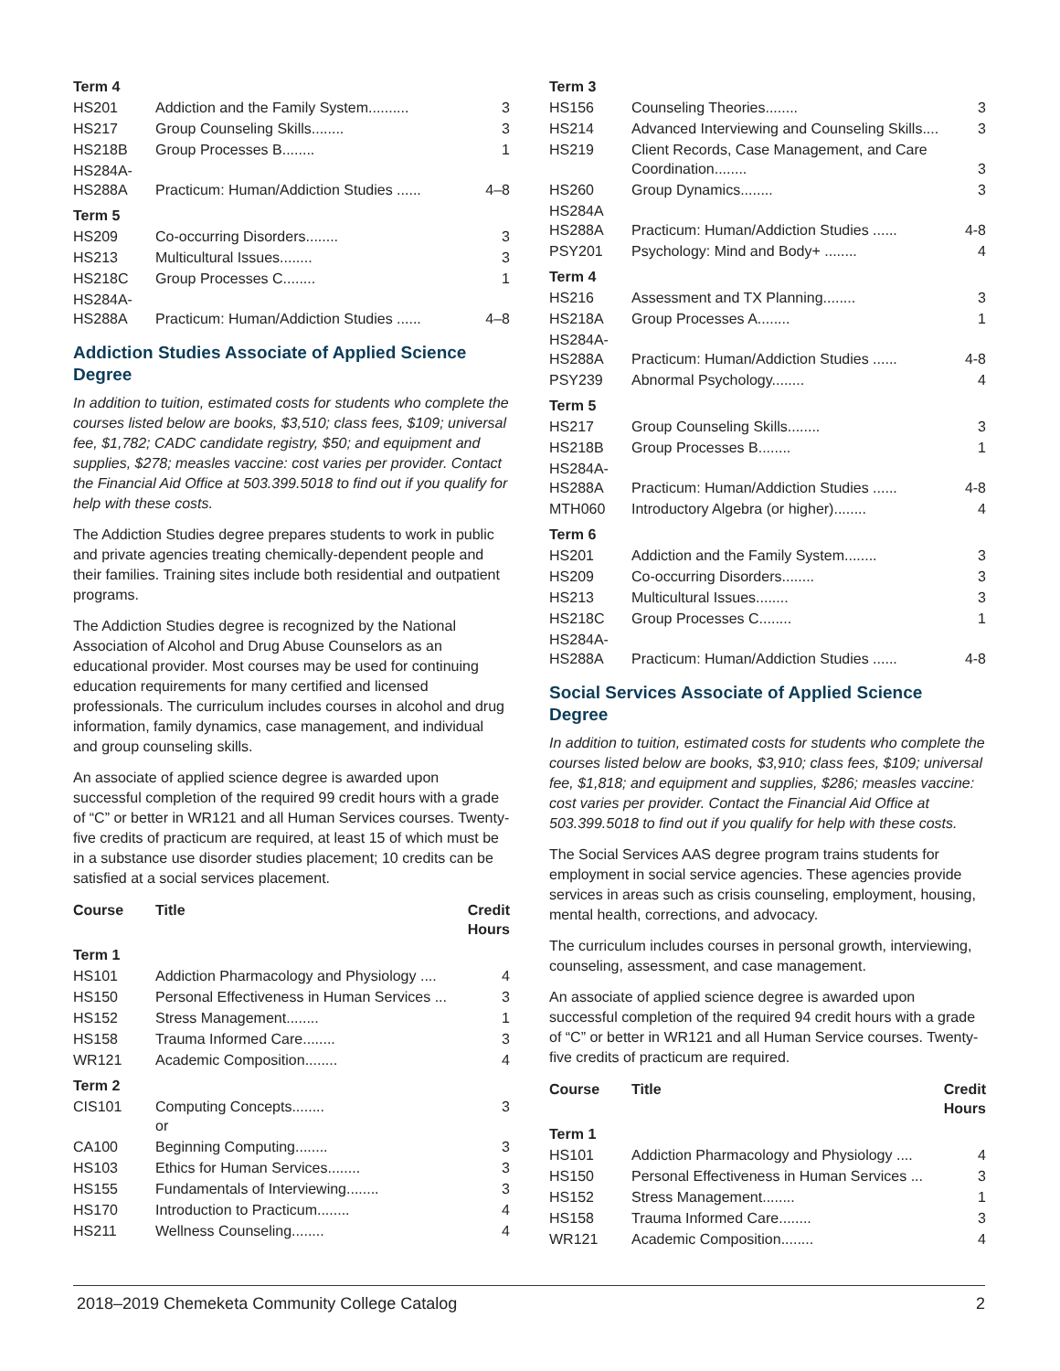| Term 4 | | |
| HS201 | Addiction and the Family System.......... | 3 |
| HS217 | Group Counseling Skills........ | 3 |
| HS218B | Group Processes B........ | 1 |
| HS284A- HS288A | Practicum: Human/Addiction Studies ...... | 4–8 |
| Term 5 | | |
| HS209 | Co-occurring Disorders........ | 3 |
| HS213 | Multicultural Issues........ | 3 |
| HS218C | Group Processes C........ | 1 |
| HS284A- HS288A | Practicum: Human/Addiction Studies ...... | 4–8 |
Addiction Studies Associate of Applied Science Degree
In addition to tuition, estimated costs for students who complete the courses listed below are books, $3,510; class fees, $109; universal fee, $1,782; CADC candidate registry, $50; and equipment and supplies, $278; measles vaccine: cost varies per provider. Contact the Financial Aid Office at 503.399.5018 to find out if you qualify for help with these costs.
The Addiction Studies degree prepares students to work in public and private agencies treating chemically-dependent people and their families. Training sites include both residential and outpatient programs.
The Addiction Studies degree is recognized by the National Association of Alcohol and Drug Abuse Counselors as an educational provider. Most courses may be used for continuing education requirements for many certified and licensed professionals. The curriculum includes courses in alcohol and drug information, family dynamics, case management, and individual and group counseling skills.
An associate of applied science degree is awarded upon successful completion of the required 99 credit hours with a grade of “C” or better in WR121 and all Human Services courses. Twenty-five credits of practicum are required, at least 15 of which must be in a substance use disorder studies placement; 10 credits can be satisfied at a social services placement.
| Course | Title | Credit Hours |
| --- | --- | --- |
| Term 1 | | |
| HS101 | Addiction Pharmacology and Physiology .... | 4 |
| HS150 | Personal Effectiveness in Human Services ... | 3 |
| HS152 | Stress Management........ | 1 |
| HS158 | Trauma Informed Care........ | 3 |
| WR121 | Academic Composition........ | 4 |
| Term 2 | | |
| CIS101 | Computing Concepts........ or | 3 |
| CA100 | Beginning Computing........ | 3 |
| HS103 | Ethics for Human Services........ | 3 |
| HS155 | Fundamentals of Interviewing........ | 3 |
| HS170 | Introduction to Practicum........ | 4 |
| HS211 | Wellness Counseling........ | 4 |
| Term 3 | | |
| HS156 | Counseling Theories........ | 3 |
| HS214 | Advanced Interviewing and Counseling Skills.... | 3 |
| HS219 | Client Records, Case Management, and Care Coordination........ | 3 |
| HS260 | Group Dynamics........ | 3 |
| HS284A HS288A | Practicum: Human/Addiction Studies ...... | 4-8 |
| PSY201 | Psychology: Mind and Body+ ........ | 4 |
| Term 4 | | |
| HS216 | Assessment and TX Planning........ | 3 |
| HS218A | Group Processes A........ | 1 |
| HS284A- HS288A | Practicum: Human/Addiction Studies ...... | 4-8 |
| PSY239 | Abnormal Psychology........ | 4 |
| Term 5 | | |
| HS217 | Group Counseling Skills........ | 3 |
| HS218B | Group Processes B........ | 1 |
| HS284A- HS288A | Practicum: Human/Addiction Studies ...... | 4-8 |
| MTH060 | Introductory Algebra (or higher)........ | 4 |
| Term 6 | | |
| HS201 | Addiction and the Family System........ | 3 |
| HS209 | Co-occurring Disorders........ | 3 |
| HS213 | Multicultural Issues........ | 3 |
| HS218C | Group Processes C........ | 1 |
| HS284A- HS288A | Practicum: Human/Addiction Studies ...... | 4-8 |
Social Services Associate of Applied Science Degree
In addition to tuition, estimated costs for students who complete the courses listed below are books, $3,910; class fees, $109; universal fee, $1,818; and equipment and supplies, $286; measles vaccine: cost varies per provider. Contact the Financial Aid Office at 503.399.5018 to find out if you qualify for help with these costs.
The Social Services AAS degree program trains students for employment in social service agencies. These agencies provide services in areas such as crisis counseling, employment, housing, mental health, corrections, and advocacy.
The curriculum includes courses in personal growth, interviewing, counseling, assessment, and case management.
An associate of applied science degree is awarded upon successful completion of the required 94 credit hours with a grade of “C” or better in WR121 and all Human Service courses. Twenty-five credits of practicum are required.
| Course | Title | Credit Hours |
| --- | --- | --- |
| Term 1 | | |
| HS101 | Addiction Pharmacology and Physiology .... | 4 |
| HS150 | Personal Effectiveness in Human Services ... | 3 |
| HS152 | Stress Management........ | 1 |
| HS158 | Trauma Informed Care........ | 3 |
| WR121 | Academic Composition........ | 4 |
2018–2019 Chemeketa Community College Catalog 2